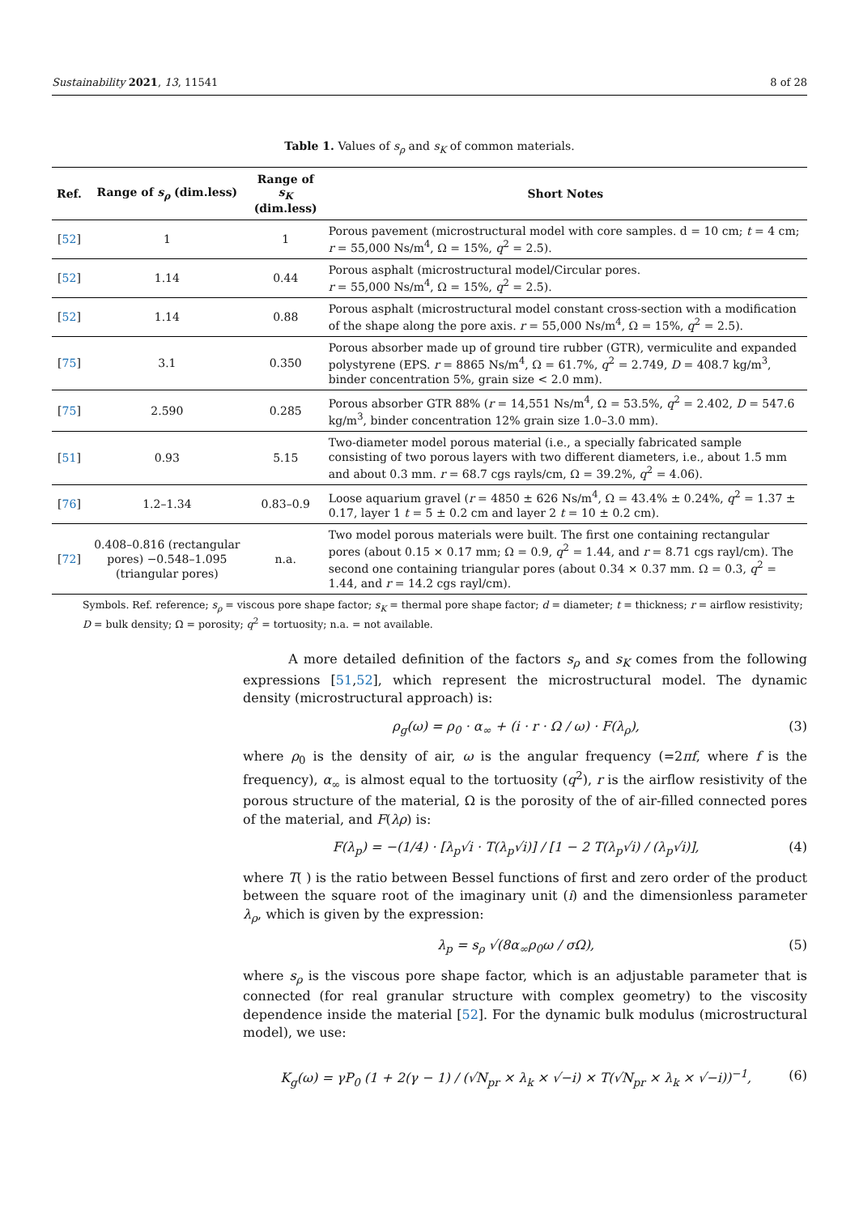Sustainability 2021, 13, 11541 8 of 28
Table 1. Values of s<sub>ρ</sub> and s<sub>K</sub> of common materials.
| Ref. | Range of s<sub>ρ</sub> (dim.less) | Range of s<sub>K</sub> (dim.less) | Short Notes |
| --- | --- | --- | --- |
| [ 52 ] | 1 | 1 | Porous pavement (microstructural model with core samples. d = 10 cm; t = 4 cm; r = 55,000 Ns/m<sup>4</sup>, Ω = 15%, q<sup>2</sup> = 2.5). |
| [ 52 ] | 1.14 | 0.44 | Porous asphalt (microstructural model/Circular pores. r = 55,000 Ns/m<sup>4</sup>, Ω = 15%, q<sup>2</sup> = 2.5). |
| [ 52 ] | 1.14 | 0.88 | Porous asphalt (microstructural model constant cross-section with a modification of the shape along the pore axis. r = 55,000 Ns/m<sup>4</sup>, Ω = 15%, q<sup>2</sup> = 2.5). |
| [ 75 ] | 3.1 | 0.350 | Porous absorber made up of ground tire rubber (GTR), vermiculite and expanded polystyrene (EPS. r = 8865 Ns/m<sup>4</sup>, Ω = 61.7%, q<sup>2</sup> = 2.749, D = 408.7 kg/m<sup>3</sup>, binder concentration 5%, grain size < 2.0 mm). |
| [ 75 ] | 2.590 | 0.285 | Porous absorber GTR 88% ( r = 14,551 Ns/m<sup>4</sup>, Ω = 53.5%, q<sup>2</sup> = 2.402, D = 547.6 kg/m<sup>3</sup>, binder concentration 12% grain size 1.0–3.0 mm). |
| [ 51 ] | 0.93 | 5.15 | Two-diameter model porous material (i.e., a specially fabricated sample consisting of two porous layers with two different diameters, i.e., about 1.5 mm and about 0.3 mm. r = 68.7 cgs rayls/cm, Ω = 39.2%, q<sup>2</sup> = 4.06). |
| [ 76 ] | 1.2–1.34 | 0.83–0.9 | Loose aquarium gravel ( r = 4850 ± 626 Ns/m<sup>4</sup>, Ω = 43.4% ± 0.24%, q<sup>2</sup> = 1.37 ± 0.17, layer 1 t = 5 ± 0.2 cm and layer 2 t = 10 ± 0.2 cm). |
| [ 72 ] | 0.408–0.816 (rectangular pores) −0.548–1.095 (triangular pores) | n.a. | Two model porous materials were built. The first one containing rectangular pores (about 0.15 × 0.17 mm; Ω = 0.9, q<sup>2</sup> = 1.44, and r = 8.71 cgs rayl/cm). The second one containing triangular pores (about 0.34 × 0.37 mm. Ω = 0.3, q<sup>2</sup> = 1.44, and r = 14.2 cgs rayl/cm). |
Symbols. Ref. reference; s<sub>ρ</sub> = viscous pore shape factor; s<sub>K</sub> = thermal pore shape factor; d = diameter; t = thickness; r = airflow resistivity; D = bulk density; Ω = porosity; q<sup>2</sup> = tortuosity; n.a. = not available.
A more detailed definition of the factors s<sub>ρ</sub> and s<sub>K</sub> comes from the following expressions [51,52], which represent the microstructural model. The dynamic density (microstructural approach) is:
ρ<sub>g</sub>(ω) = ρ<sub>0</sub> · α<sub>∞</sub> + (i · r · Ω / ω) · F(λ<sub>ρ</sub>), (3)
where ρ<sub>0</sub> is the density of air, ω is the angular frequency (=2πf, where f is the frequency), α<sub>∞</sub> is almost equal to the tortuosity (q<sup>2</sup>), r is the airflow resistivity of the porous structure of the material, Ω is the porosity of the of air-filled connected pores of the material, and F(λρ) is:
F(λ<sub>p</sub>) = −(1/4) · [λ<sub>p</sub>√i · T(λ<sub>p</sub>√i)] / [1 − 2 T(λ<sub>p</sub>√i) / (λ<sub>p</sub>√i)], (4)
where T( ) is the ratio between Bessel functions of first and zero order of the product between the square root of the imaginary unit (i) and the dimensionless parameter λ<sub>ρ</sub>, which is given by the expression:
λ<sub>p</sub> = s<sub>ρ</sub> √(8α<sub>∞</sub>ρ<sub>0</sub>ω / σΩ), (5)
where s<sub>ρ</sub> is the viscous pore shape factor, which is an adjustable parameter that is connected (for real granular structure with complex geometry) to the viscosity dependence inside the material [52]. For the dynamic bulk modulus (microstructural model), we use:
K<sub>g</sub>(ω) = γP<sub>0</sub> (1 + 2(γ − 1) / (√N<sub>pr</sub> × λ<sub>k</sub> × √−i) × T(√N<sub>pr</sub> × λ<sub>k</sub> × √−i))<sup>−1</sup>, (6)